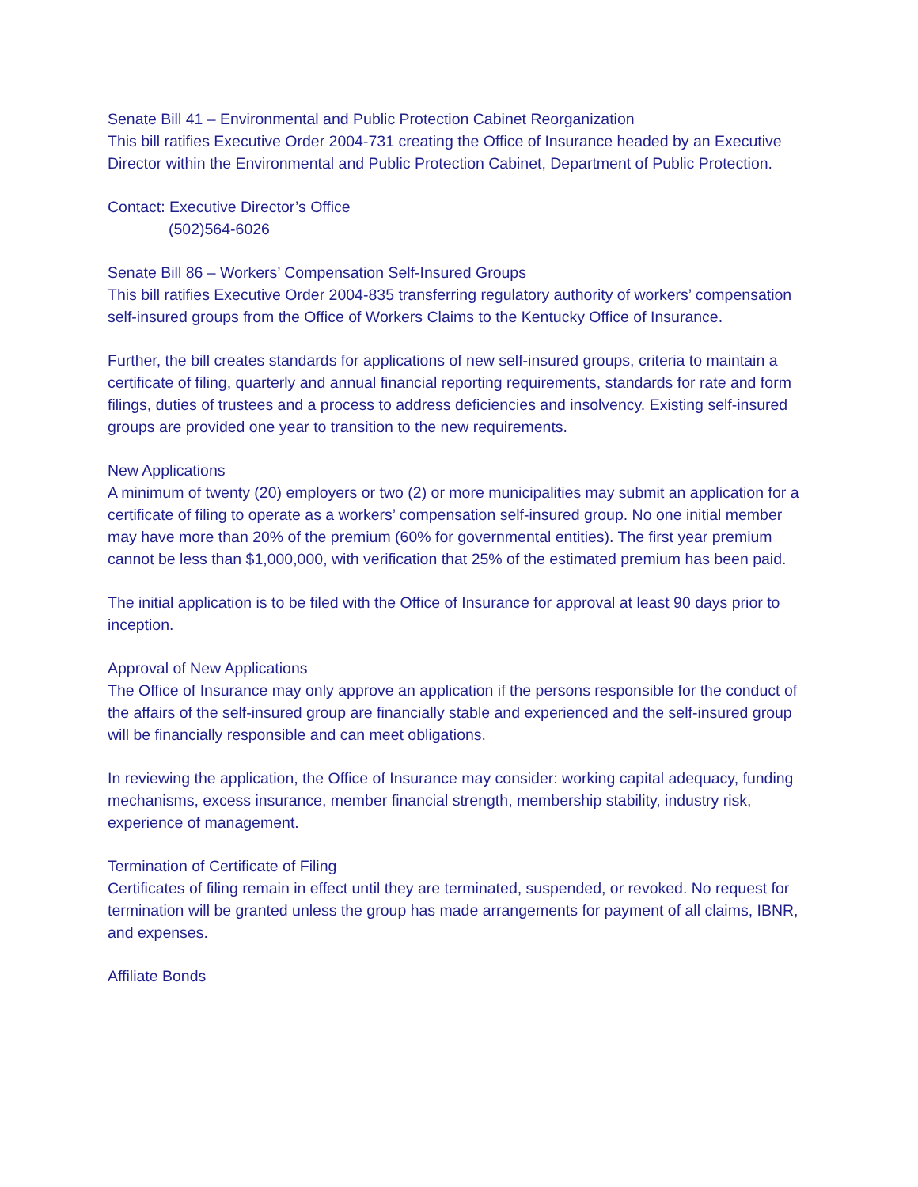Senate Bill 41 – Environmental and Public Protection Cabinet Reorganization
This bill ratifies Executive Order 2004-731 creating the Office of Insurance headed by an Executive Director within the Environmental and Public Protection Cabinet, Department of Public Protection.
Contact: Executive Director’s Office
(502)564-6026
Senate Bill 86 – Workers’ Compensation Self-Insured Groups
This bill ratifies Executive Order 2004-835 transferring regulatory authority of workers’ compensation self-insured groups from the Office of Workers Claims to the Kentucky Office of Insurance.
Further, the bill creates standards for applications of new self-insured groups, criteria to maintain a certificate of filing, quarterly and annual financial reporting requirements, standards for rate and form filings, duties of trustees and a process to address deficiencies and insolvency. Existing self-insured groups are provided one year to transition to the new requirements.
New Applications
A minimum of twenty (20) employers or two (2) or more municipalities may submit an application for a certificate of filing to operate as a workers’ compensation self-insured group. No one initial member may have more than 20% of the premium (60% for governmental entities). The first year premium cannot be less than $1,000,000, with verification that 25% of the estimated premium has been paid.
The initial application is to be filed with the Office of Insurance for approval at least 90 days prior to inception.
Approval of New Applications
The Office of Insurance may only approve an application if the persons responsible for the conduct of the affairs of the self-insured group are financially stable and experienced and the self-insured group will be financially responsible and can meet obligations.
In reviewing the application, the Office of Insurance may consider: working capital adequacy, funding mechanisms, excess insurance, member financial strength, membership stability, industry risk, experience of management.
Termination of Certificate of Filing
Certificates of filing remain in effect until they are terminated, suspended, or revoked. No request for termination will be granted unless the group has made arrangements for payment of all claims, IBNR, and expenses.
Affiliate Bonds